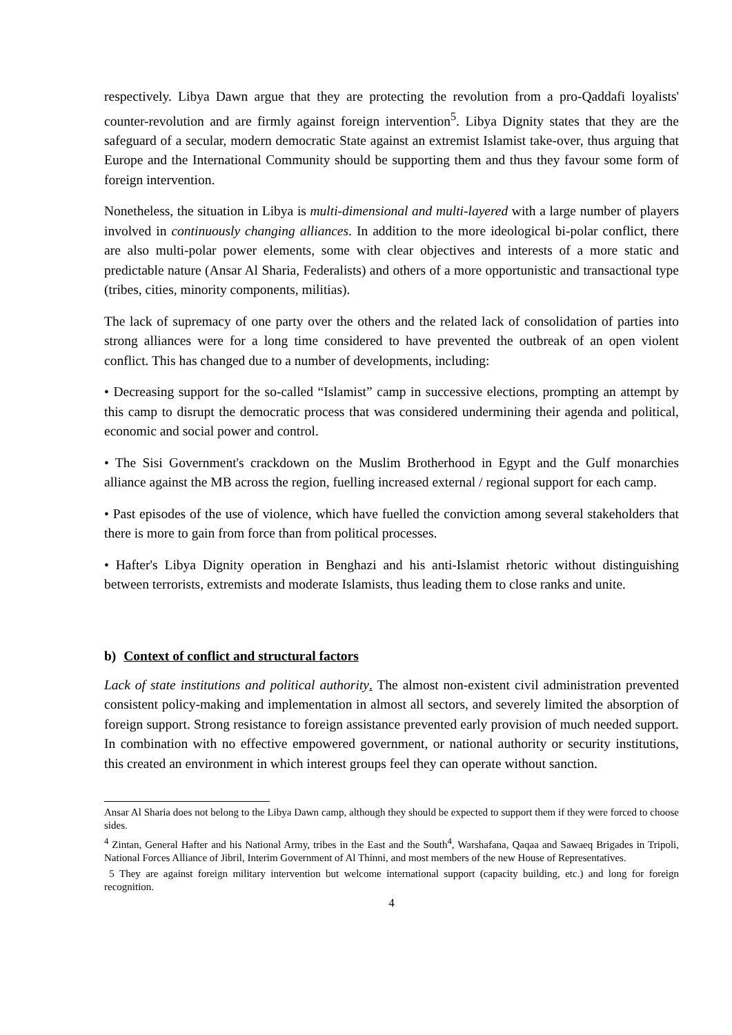respectively. Libya Dawn argue that they are protecting the revolution from a pro-Qaddafi loyalists' counter-revolution and are firmly against foreign intervention<sup>5</sup>. Libya Dignity states that they are the safeguard of a secular, modern democratic State against an extremist Islamist take-over, thus arguing that Europe and the International Community should be supporting them and thus they favour some form of foreign intervention.
Nonetheless, the situation in Libya is multi-dimensional and multi-layered with a large number of players involved in continuously changing alliances. In addition to the more ideological bi-polar conflict, there are also multi-polar power elements, some with clear objectives and interests of a more static and predictable nature (Ansar Al Sharia, Federalists) and others of a more opportunistic and transactional type (tribes, cities, minority components, militias).
The lack of supremacy of one party over the others and the related lack of consolidation of parties into strong alliances were for a long time considered to have prevented the outbreak of an open violent conflict. This has changed due to a number of developments, including:
• Decreasing support for the so-called “Islamist” camp in successive elections, prompting an attempt by this camp to disrupt the democratic process that was considered undermining their agenda and political, economic and social power and control.
• The Sisi Government's crackdown on the Muslim Brotherhood in Egypt and the Gulf monarchies alliance against the MB across the region, fuelling increased external / regional support for each camp.
• Past episodes of the use of violence, which have fuelled the conviction among several stakeholders that there is more to gain from force than from political processes.
• Hafter's Libya Dignity operation in Benghazi and his anti-Islamist rhetoric without distinguishing between terrorists, extremists and moderate Islamists, thus leading them to close ranks and unite.
b) Context of conflict and structural factors
Lack of state institutions and political authority. The almost non-existent civil administration prevented consistent policy-making and implementation in almost all sectors, and severely limited the absorption of foreign support. Strong resistance to foreign assistance prevented early provision of much needed support. In combination with no effective empowered government, or national authority or security institutions, this created an environment in which interest groups feel they can operate without sanction.
Ansar Al Sharia does not belong to the Libya Dawn camp, although they should be expected to support them if they were forced to choose sides.
<sup>4</sup> Zintan, General Hafter and his National Army, tribes in the East and the South<sup>4</sup>, Warshafana, Qaqaa and Sawaeq Brigades in Tripoli, National Forces Alliance of Jibril, Interim Government of Al Thinni, and most members of the new House of Representatives.
5 They are against foreign military intervention but welcome international support (capacity building, etc.) and long for foreign recognition.
4